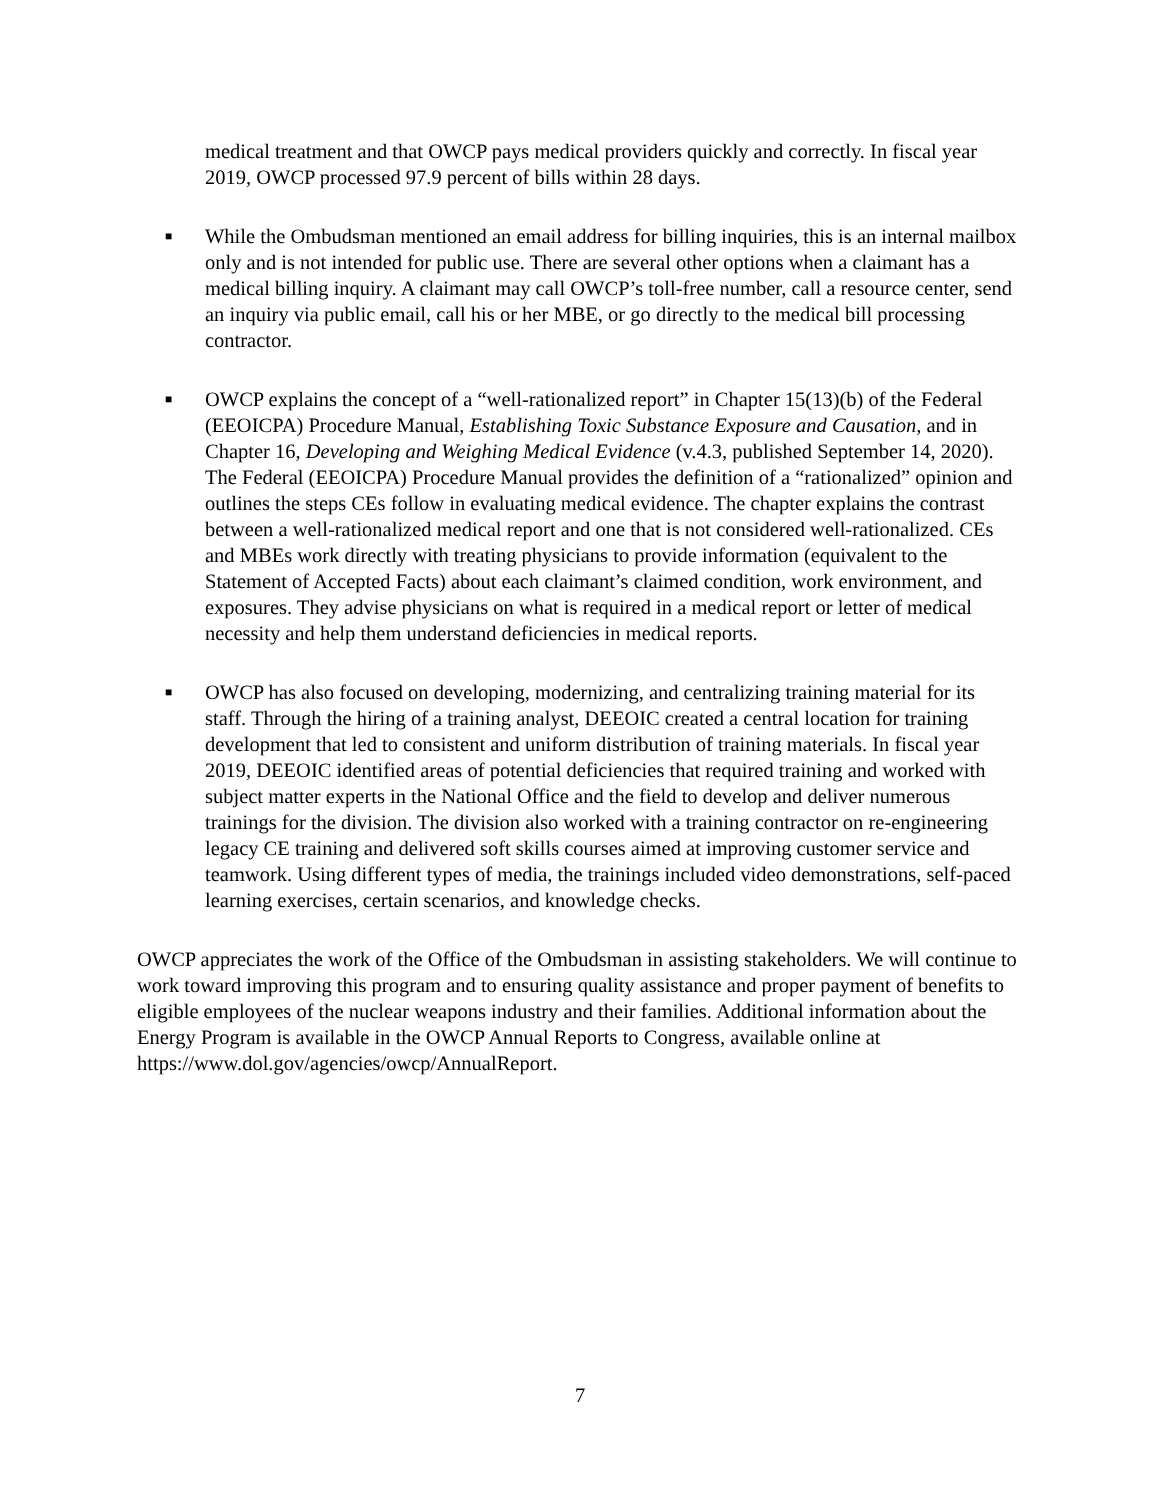medical treatment and that OWCP pays medical providers quickly and correctly. In fiscal year 2019, OWCP processed 97.9 percent of bills within 28 days.
■
While the Ombudsman mentioned an email address for billing inquiries, this is an internal mailbox only and is not intended for public use. There are several other options when a claimant has a medical billing inquiry. A claimant may call OWCP’s toll-free number, call a resource center, send an inquiry via public email, call his or her MBE, or go directly to the medical bill processing contractor.
■
OWCP explains the concept of a “well-rationalized report” in Chapter 15(13)(b) of the Federal (EEOICPA) Procedure Manual, Establishing Toxic Substance Exposure and Causation, and in Chapter 16, Developing and Weighing Medical Evidence (v.4.3, published September 14, 2020). The Federal (EEOICPA) Procedure Manual provides the definition of a “rationalized” opinion and outlines the steps CEs follow in evaluating medical evidence. The chapter explains the contrast between a well-rationalized medical report and one that is not considered well-rationalized. CEs and MBEs work directly with treating physicians to provide information (equivalent to the Statement of Accepted Facts) about each claimant’s claimed condition, work environment, and exposures. They advise physicians on what is required in a medical report or letter of medical necessity and help them understand deficiencies in medical reports.
■
OWCP has also focused on developing, modernizing, and centralizing training material for its staff. Through the hiring of a training analyst, DEEOIC created a central location for training development that led to consistent and uniform distribution of training materials. In fiscal year 2019, DEEOIC identified areas of potential deficiencies that required training and worked with subject matter experts in the National Office and the field to develop and deliver numerous trainings for the division. The division also worked with a training contractor on re-engineering legacy CE training and delivered soft skills courses aimed at improving customer service and teamwork. Using different types of media, the trainings included video demonstrations, self-paced learning exercises, certain scenarios, and knowledge checks.
OWCP appreciates the work of the Office of the Ombudsman in assisting stakeholders. We will continue to work toward improving this program and to ensuring quality assistance and proper payment of benefits to eligible employees of the nuclear weapons industry and their families. Additional information about the Energy Program is available in the OWCP Annual Reports to Congress, available online at https://www.dol.gov/agencies/owcp/AnnualReport.
7